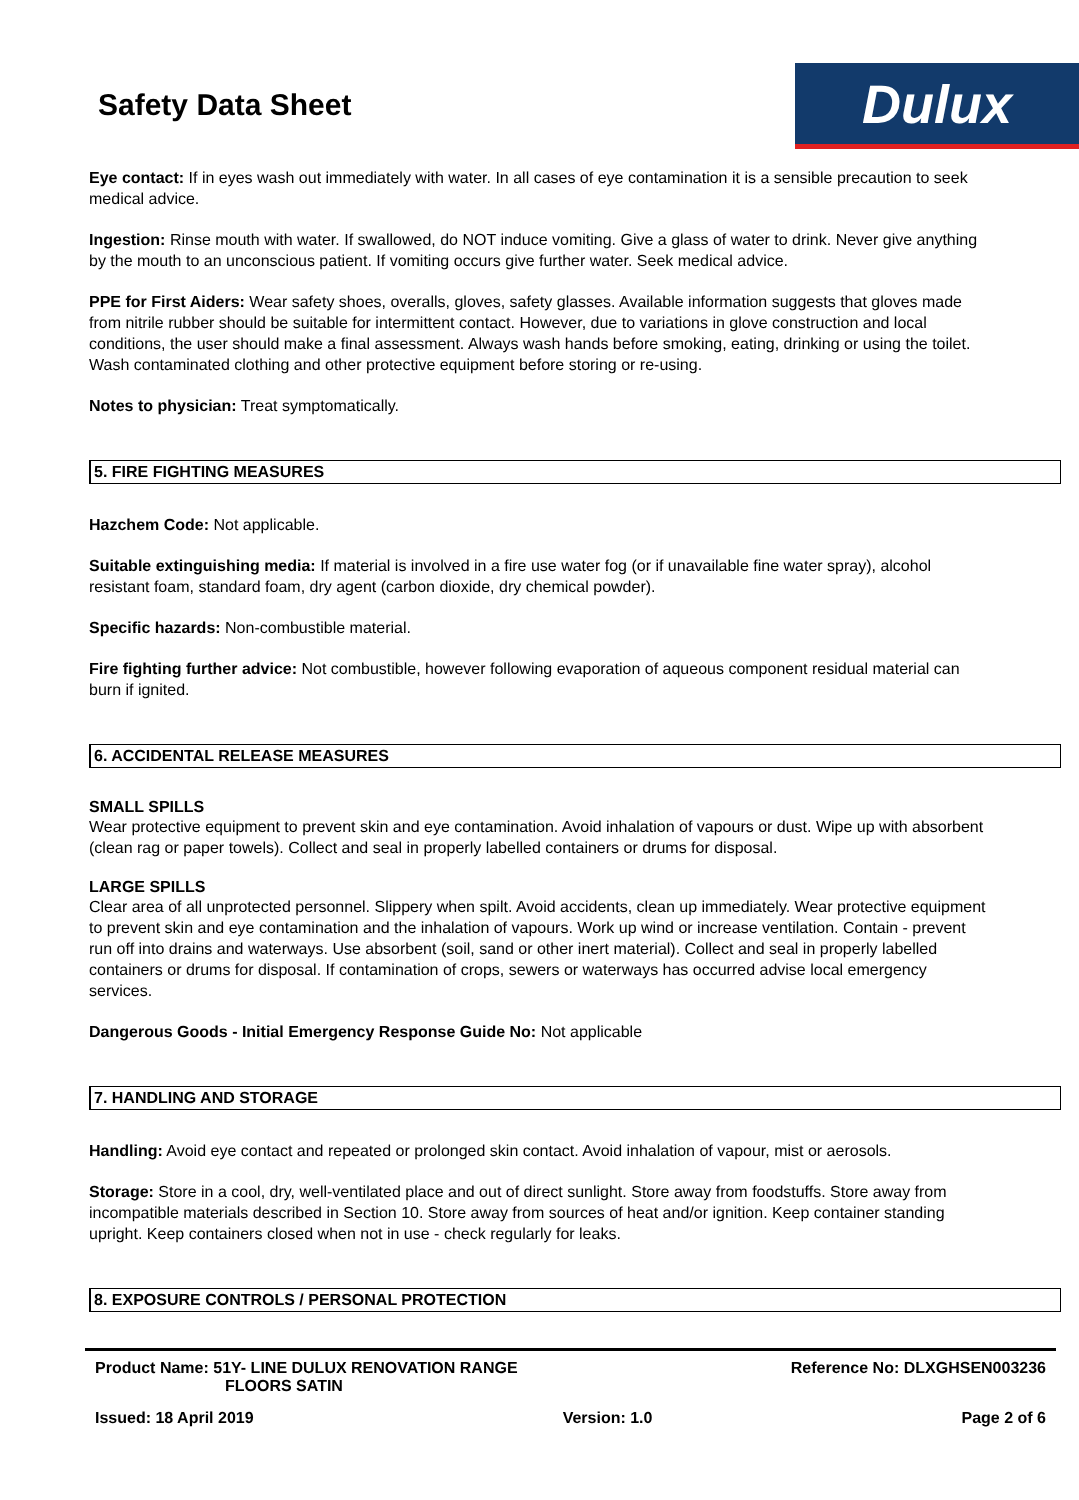Safety Data Sheet
Dulux
Eye contact: If in eyes wash out immediately with water. In all cases of eye contamination it is a sensible precaution to seek medical advice.
Ingestion: Rinse mouth with water. If swallowed, do NOT induce vomiting. Give a glass of water to drink. Never give anything by the mouth to an unconscious patient. If vomiting occurs give further water. Seek medical advice.
PPE for First Aiders: Wear safety shoes, overalls, gloves, safety glasses. Available information suggests that gloves made from nitrile rubber should be suitable for intermittent contact. However, due to variations in glove construction and local conditions, the user should make a final assessment. Always wash hands before smoking, eating, drinking or using the toilet. Wash contaminated clothing and other protective equipment before storing or re-using.
Notes to physician: Treat symptomatically.
5. FIRE FIGHTING MEASURES
Hazchem Code: Not applicable.
Suitable extinguishing media: If material is involved in a fire use water fog (or if unavailable fine water spray), alcohol resistant foam, standard foam, dry agent (carbon dioxide, dry chemical powder).
Specific hazards: Non-combustible material.
Fire fighting further advice: Not combustible, however following evaporation of aqueous component residual material can burn if ignited.
6. ACCIDENTAL RELEASE MEASURES
SMALL SPILLS
Wear protective equipment to prevent skin and eye contamination. Avoid inhalation of vapours or dust. Wipe up with absorbent (clean rag or paper towels). Collect and seal in properly labelled containers or drums for disposal.
LARGE SPILLS
Clear area of all unprotected personnel. Slippery when spilt. Avoid accidents, clean up immediately. Wear protective equipment to prevent skin and eye contamination and the inhalation of vapours. Work up wind or increase ventilation. Contain - prevent run off into drains and waterways. Use absorbent (soil, sand or other inert material). Collect and seal in properly labelled containers or drums for disposal. If contamination of crops, sewers or waterways has occurred advise local emergency services.
Dangerous Goods - Initial Emergency Response Guide No: Not applicable
7. HANDLING AND STORAGE
Handling: Avoid eye contact and repeated or prolonged skin contact. Avoid inhalation of vapour, mist or aerosols.
Storage: Store in a cool, dry, well-ventilated place and out of direct sunlight. Store away from foodstuffs. Store away from incompatible materials described in Section 10. Store away from sources of heat and/or ignition. Keep container standing upright. Keep containers closed when not in use - check regularly for leaks.
8. EXPOSURE CONTROLS / PERSONAL PROTECTION
Product Name: 51Y- LINE DULUX RENOVATION RANGE
FLOORS SATIN
Reference No: DLXGHSEN003236
Issued: 18 April 2019 Version: 1.0 Page 2 of 6